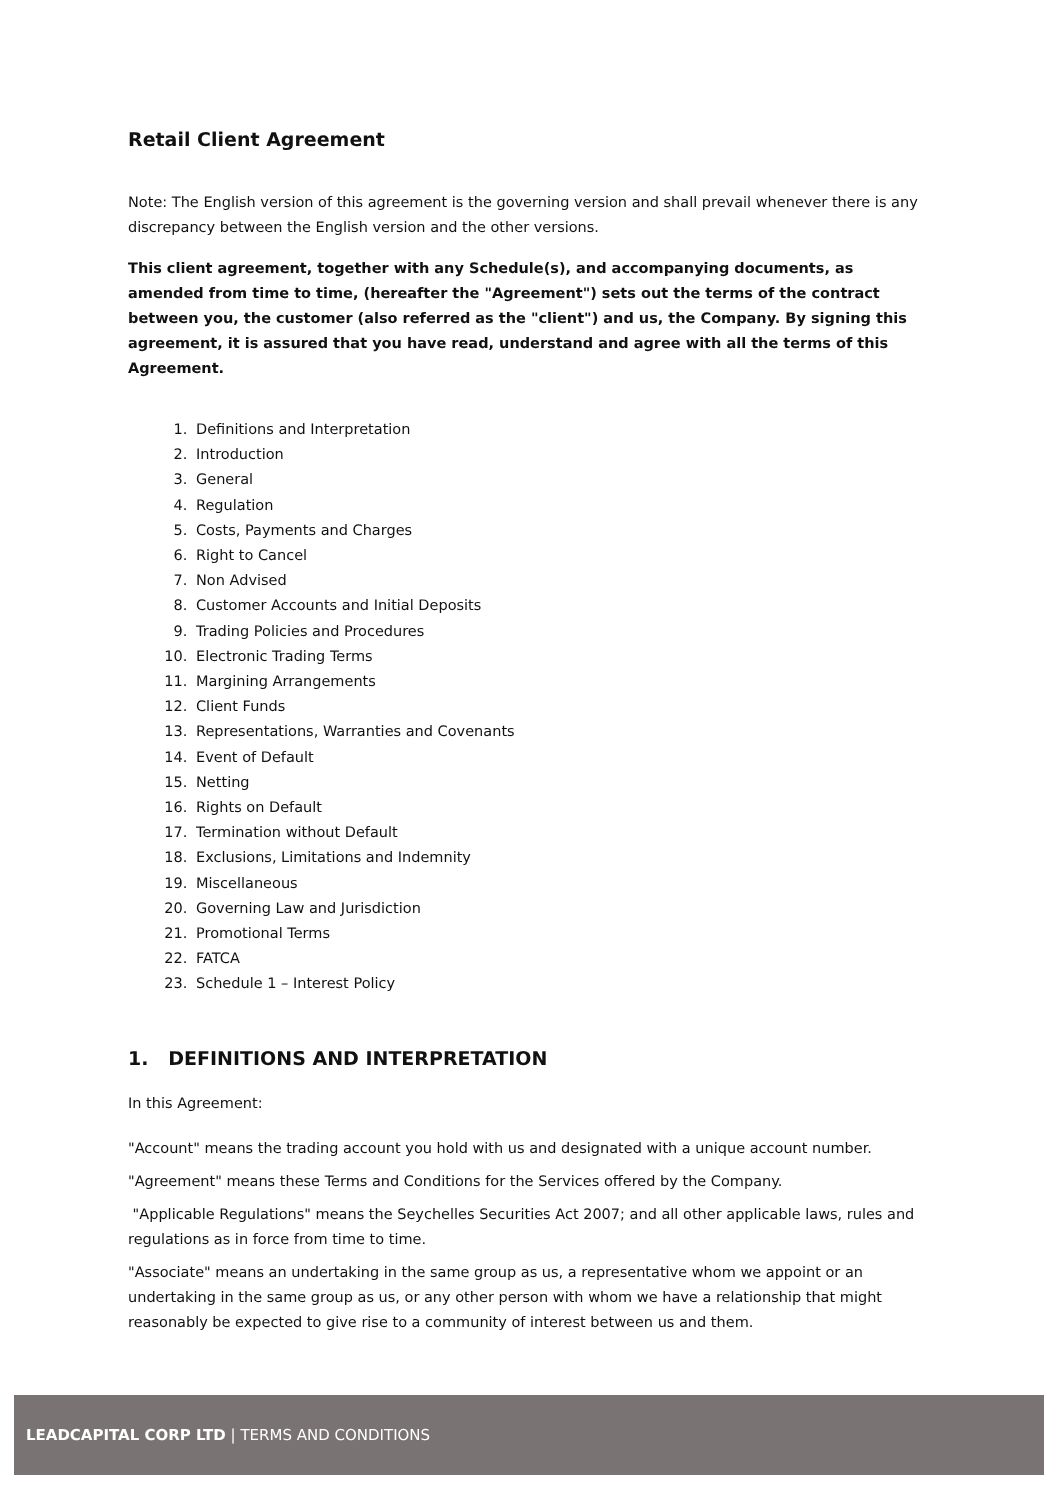Retail Client Agreement
Note: The English version of this agreement is the governing version and shall prevail whenever there is any discrepancy between the English version and the other versions.
This client agreement, together with any Schedule(s), and accompanying documents, as amended from time to time, (hereafter the "Agreement") sets out the terms of the contract between you, the customer (also referred as the "client") and us, the Company. By signing this agreement, it is assured that you have read, understand and agree with all the terms of this Agreement.
1. Definitions and Interpretation
2. Introduction
3. General
4. Regulation
5. Costs, Payments and Charges
6. Right to Cancel
7. Non Advised
8. Customer Accounts and Initial Deposits
9. Trading Policies and Procedures
10. Electronic Trading Terms
11. Margining Arrangements
12. Client Funds
13. Representations, Warranties and Covenants
14. Event of Default
15. Netting
16. Rights on Default
17. Termination without Default
18. Exclusions, Limitations and Indemnity
19. Miscellaneous
20. Governing Law and Jurisdiction
21. Promotional Terms
22. FATCA
23. Schedule 1 – Interest Policy
1. DEFINITIONS AND INTERPRETATION
In this Agreement:
"Account" means the trading account you hold with us and designated with a unique account number.
"Agreement" means these Terms and Conditions for the Services offered by the Company.
"Applicable Regulations" means the Seychelles Securities Act 2007; and all other applicable laws, rules and regulations as in force from time to time.
"Associate" means an undertaking in the same group as us, a representative whom we appoint or an undertaking in the same group as us, or any other person with whom we have a relationship that might reasonably be expected to give rise to a community of interest between us and them.
LEADCAPITAL CORP LTD | TERMS AND CONDITIONS